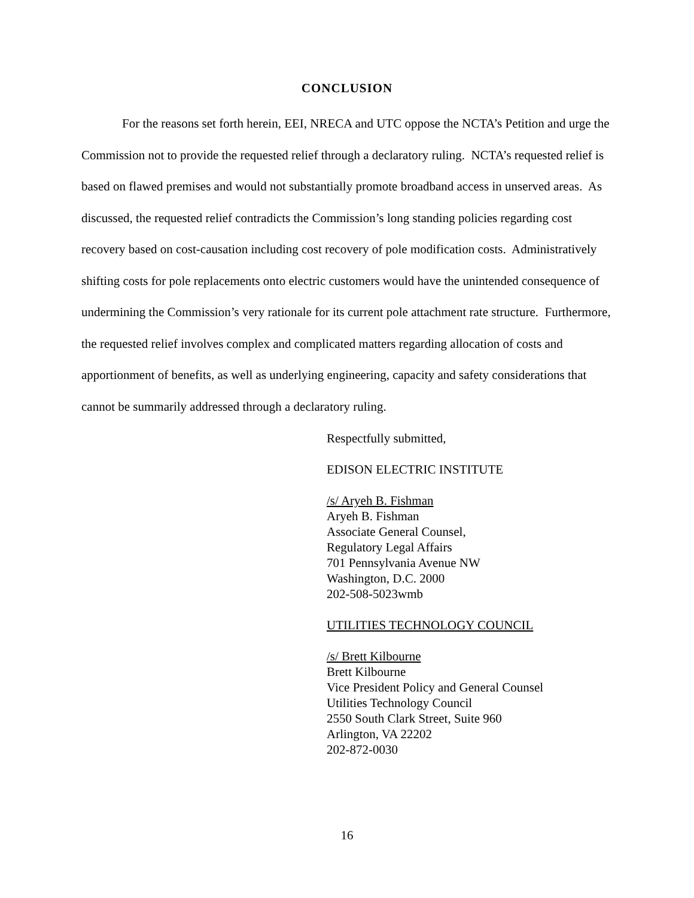CONCLUSION
For the reasons set forth herein, EEI, NRECA and UTC oppose the NCTA’s Petition and urge the Commission not to provide the requested relief through a declaratory ruling. NCTA’s requested relief is based on flawed premises and would not substantially promote broadband access in unserved areas. As discussed, the requested relief contradicts the Commission’s long standing policies regarding cost recovery based on cost-causation including cost recovery of pole modification costs. Administratively shifting costs for pole replacements onto electric customers would have the unintended consequence of undermining the Commission’s very rationale for its current pole attachment rate structure. Furthermore, the requested relief involves complex and complicated matters regarding allocation of costs and apportionment of benefits, as well as underlying engineering, capacity and safety considerations that cannot be summarily addressed through a declaratory ruling.
Respectfully submitted,
EDISON ELECTRIC INSTITUTE
/s/ Aryeh B. Fishman
Aryeh B. Fishman
Associate General Counsel,
Regulatory Legal Affairs
701 Pennsylvania Avenue NW
Washington, D.C. 2000
202-508-5023wmb
UTILITIES TECHNOLOGY COUNCIL
/s/ Brett Kilbourne
Brett Kilbourne
Vice President Policy and General Counsel
Utilities Technology Council
2550 South Clark Street, Suite 960
Arlington, VA 22202
202-872-0030
16